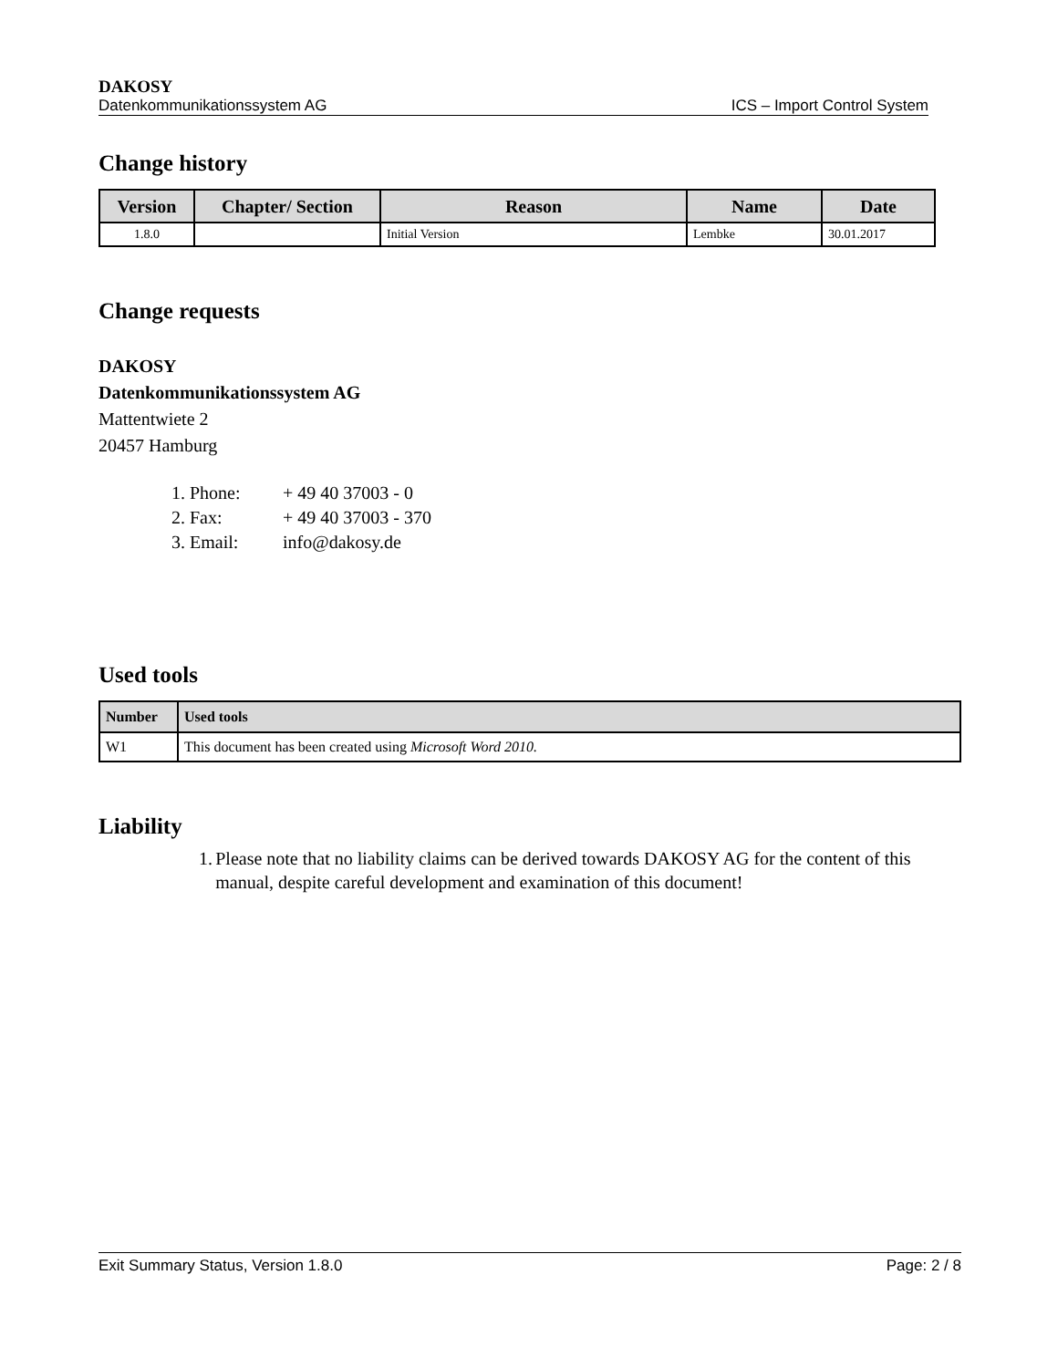DAKOSY
Datenkommunikationssystem AG ICS – Import Control System
Change history
| Version | Chapter/ Section | Reason | Name | Date |
| --- | --- | --- | --- | --- |
| 1.8.0 | | Initial Version | Lembke | 30.01.2017 |
Change requests
DAKOSY
Datenkommunikationssystem AG
Mattentwiete 2
20457 Hamburg
1. Phone: + 49 40 37003 - 0
2. Fax: + 49 40 37003 - 370
3. Email: info@dakosy.de
Used tools
| Number | Used tools |
| --- | --- |
| W1 | This document has been created using Microsoft Word 2010. |
Liability
1. Please note that no liability claims can be derived towards DAKOSY AG for the content of this manual, despite careful development and examination of this document!
Exit Summary Status, Version 1.8.0 Page: 2 / 8